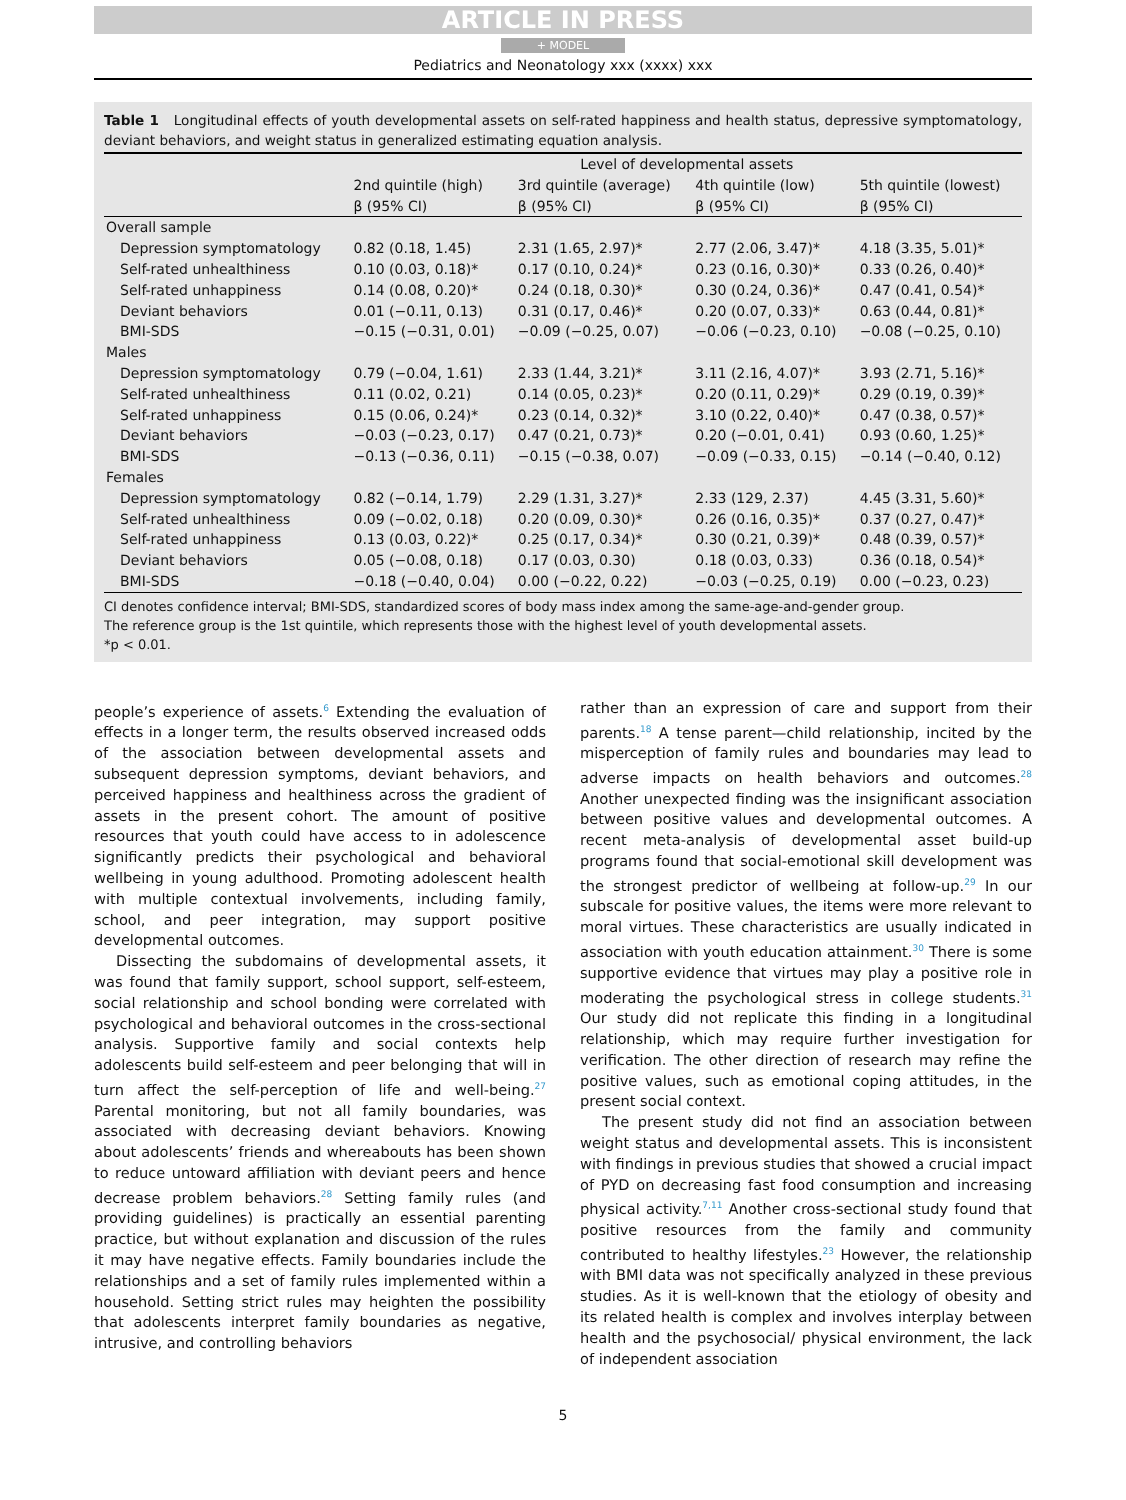ARTICLE IN PRESS
+ MODEL
Pediatrics and Neonatology xxx (xxxx) xxx
Table 1 Longitudinal effects of youth developmental assets on self-rated happiness and health status, depressive symptomatology, deviant behaviors, and weight status in generalized estimating equation analysis.
| | Level of developmental assets | | | |
| --- | --- | --- | --- | --- |
| | 2nd quintile (high) | 3rd quintile (average) | 4th quintile (low) | 5th quintile (lowest) |
| | β (95% CI) | β (95% CI) | β (95% CI) | β (95% CI) |
| Overall sample | | | | |
| Depression symptomatology | 0.82 (0.18, 1.45) | 2.31 (1.65, 2.97)* | 2.77 (2.06, 3.47)* | 4.18 (3.35, 5.01)* |
| Self-rated unhealthiness | 0.10 (0.03, 0.18)* | 0.17 (0.10, 0.24)* | 0.23 (0.16, 0.30)* | 0.33 (0.26, 0.40)* |
| Self-rated unhappiness | 0.14 (0.08, 0.20)* | 0.24 (0.18, 0.30)* | 0.30 (0.24, 0.36)* | 0.47 (0.41, 0.54)* |
| Deviant behaviors | 0.01 (−0.11, 0.13) | 0.31 (0.17, 0.46)* | 0.20 (0.07, 0.33)* | 0.63 (0.44, 0.81)* |
| BMI-SDS | −0.15 (−0.31, 0.01) | −0.09 (−0.25, 0.07) | −0.06 (−0.23, 0.10) | −0.08 (−0.25, 0.10) |
| Males | | | | |
| Depression symptomatology | 0.79 (−0.04, 1.61) | 2.33 (1.44, 3.21)* | 3.11 (2.16, 4.07)* | 3.93 (2.71, 5.16)* |
| Self-rated unhealthiness | 0.11 (0.02, 0.21) | 0.14 (0.05, 0.23)* | 0.20 (0.11, 0.29)* | 0.29 (0.19, 0.39)* |
| Self-rated unhappiness | 0.15 (0.06, 0.24)* | 0.23 (0.14, 0.32)* | 3.10 (0.22, 0.40)* | 0.47 (0.38, 0.57)* |
| Deviant behaviors | −0.03 (−0.23, 0.17) | 0.47 (0.21, 0.73)* | 0.20 (−0.01, 0.41) | 0.93 (0.60, 1.25)* |
| BMI-SDS | −0.13 (−0.36, 0.11) | −0.15 (−0.38, 0.07) | −0.09 (−0.33, 0.15) | −0.14 (−0.40, 0.12) |
| Females | | | | |
| Depression symptomatology | 0.82 (−0.14, 1.79) | 2.29 (1.31, 3.27)* | 2.33 (129, 2.37) | 4.45 (3.31, 5.60)* |
| Self-rated unhealthiness | 0.09 (−0.02, 0.18) | 0.20 (0.09, 0.30)* | 0.26 (0.16, 0.35)* | 0.37 (0.27, 0.47)* |
| Self-rated unhappiness | 0.13 (0.03, 0.22)* | 0.25 (0.17, 0.34)* | 0.30 (0.21, 0.39)* | 0.48 (0.39, 0.57)* |
| Deviant behaviors | 0.05 (−0.08, 0.18) | 0.17 (0.03, 0.30) | 0.18 (0.03, 0.33) | 0.36 (0.18, 0.54)* |
| BMI-SDS | −0.18 (−0.40, 0.04) | 0.00 (−0.22, 0.22) | −0.03 (−0.25, 0.19) | 0.00 (−0.23, 0.23) |
CI denotes confidence interval; BMI-SDS, standardized scores of body mass index among the same-age-and-gender group.
The reference group is the 1st quintile, which represents those with the highest level of youth developmental assets.
*p < 0.01.
people’s experience of assets.<sup>6</sup> Extending the evaluation of effects in a longer term, the results observed increased odds of the association between developmental assets and subsequent depression symptoms, deviant behaviors, and perceived happiness and healthiness across the gradient of assets in the present cohort. The amount of positive resources that youth could have access to in adolescence significantly predicts their psychological and behavioral wellbeing in young adulthood. Promoting adolescent health with multiple contextual involvements, including family, school, and peer integration, may support positive developmental outcomes.
Dissecting the subdomains of developmental assets, it was found that family support, school support, self-esteem, social relationship and school bonding were correlated with psychological and behavioral outcomes in the cross-sectional analysis. Supportive family and social contexts help adolescents build self-esteem and peer belonging that will in turn affect the self-perception of life and well-being.<sup>27</sup> Parental monitoring, but not all family boundaries, was associated with decreasing deviant behaviors. Knowing about adolescents’ friends and whereabouts has been shown to reduce untoward affiliation with deviant peers and hence decrease problem behaviors.<sup>28</sup> Setting family rules (and providing guidelines) is practically an essential parenting practice, but without explanation and discussion of the rules it may have negative effects. Family boundaries include the relationships and a set of family rules implemented within a household. Setting strict rules may heighten the possibility that adolescents interpret family boundaries as negative, intrusive, and controlling behaviors
rather than an expression of care and support from their parents.<sup>18</sup> A tense parent—child relationship, incited by the misperception of family rules and boundaries may lead to adverse impacts on health behaviors and outcomes.<sup>28</sup> Another unexpected finding was the insignificant association between positive values and developmental outcomes. A recent meta-analysis of developmental asset build-up programs found that social-emotional skill development was the strongest predictor of wellbeing at follow-up.<sup>29</sup> In our subscale for positive values, the items were more relevant to moral virtues. These characteristics are usually indicated in association with youth education attainment.<sup>30</sup> There is some supportive evidence that virtues may play a positive role in moderating the psychological stress in college students.<sup>31</sup> Our study did not replicate this finding in a longitudinal relationship, which may require further investigation for verification. The other direction of research may refine the positive values, such as emotional coping attitudes, in the present social context.
The present study did not find an association between weight status and developmental assets. This is inconsistent with findings in previous studies that showed a crucial impact of PYD on decreasing fast food consumption and increasing physical activity.<sup>7,11</sup> Another cross-sectional study found that positive resources from the family and community contributed to healthy lifestyles.<sup>23</sup> However, the relationship with BMI data was not specifically analyzed in these previous studies. As it is well-known that the etiology of obesity and its related health is complex and involves interplay between health and the psychosocial/ physical environment, the lack of independent association
5